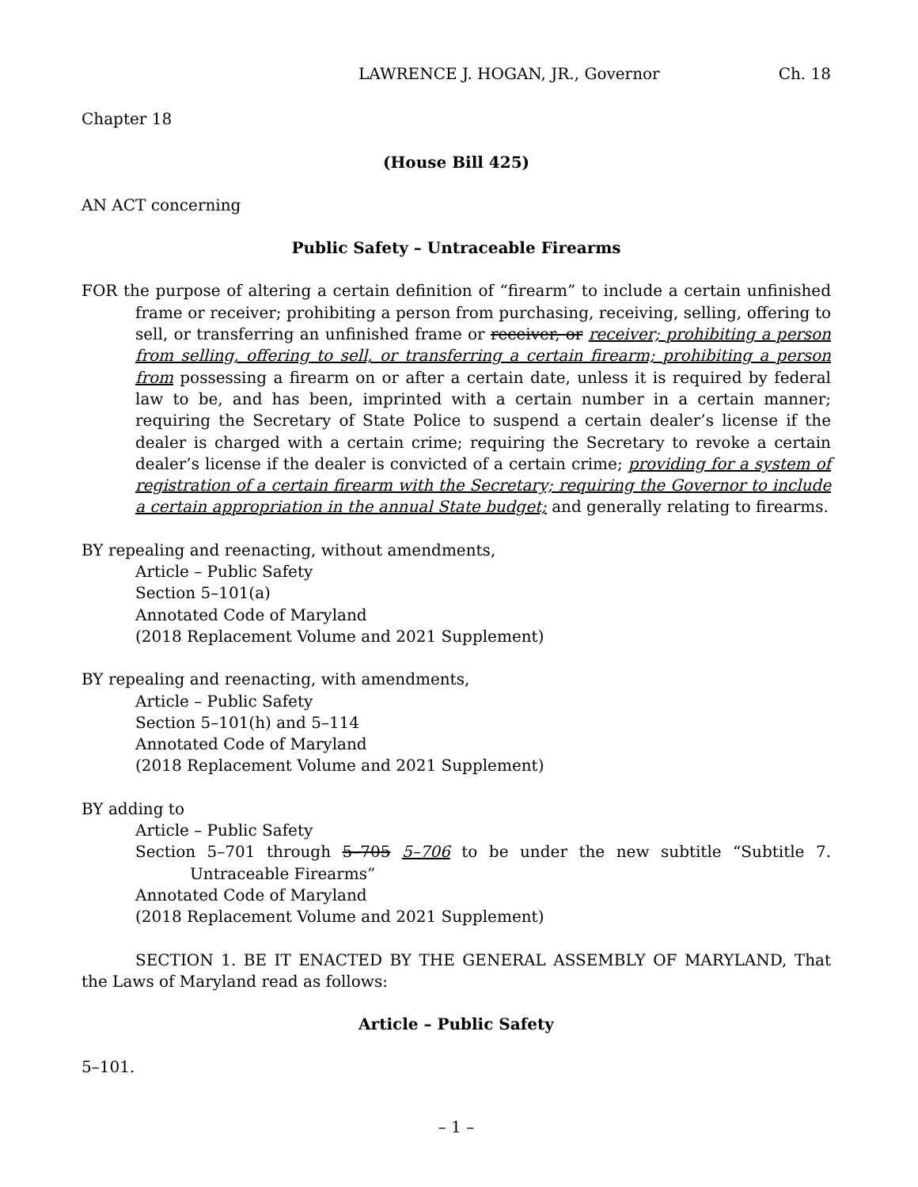LAWRENCE J. HOGAN, JR., Governor Ch. 18
Chapter 18
(House Bill 425)
AN ACT concerning
Public Safety – Untraceable Firearms
FOR the purpose of altering a certain definition of “firearm” to include a certain unfinished frame or receiver; prohibiting a person from purchasing, receiving, selling, offering to sell, or transferring an unfinished frame or receiver, or receiver; prohibiting a person from selling, offering to sell, or transferring a certain firearm; prohibiting a person from possessing a firearm on or after a certain date, unless it is required by federal law to be, and has been, imprinted with a certain number in a certain manner; requiring the Secretary of State Police to suspend a certain dealer’s license if the dealer is charged with a certain crime; requiring the Secretary to revoke a certain dealer’s license if the dealer is convicted of a certain crime; providing for a system of registration of a certain firearm with the Secretary; requiring the Governor to include a certain appropriation in the annual State budget; and generally relating to firearms.
BY repealing and reenacting, without amendments,
Article – Public Safety
Section 5–101(a)
Annotated Code of Maryland
(2018 Replacement Volume and 2021 Supplement)
BY repealing and reenacting, with amendments,
Article – Public Safety
Section 5–101(h) and 5–114
Annotated Code of Maryland
(2018 Replacement Volume and 2021 Supplement)
BY adding to
Article – Public Safety
Section 5–701 through 5–705 5–706 to be under the new subtitle “Subtitle 7. Untraceable Firearms”
Annotated Code of Maryland
(2018 Replacement Volume and 2021 Supplement)
SECTION 1. BE IT ENACTED BY THE GENERAL ASSEMBLY OF MARYLAND, That the Laws of Maryland read as follows:
Article – Public Safety
5–101.
– 1 –